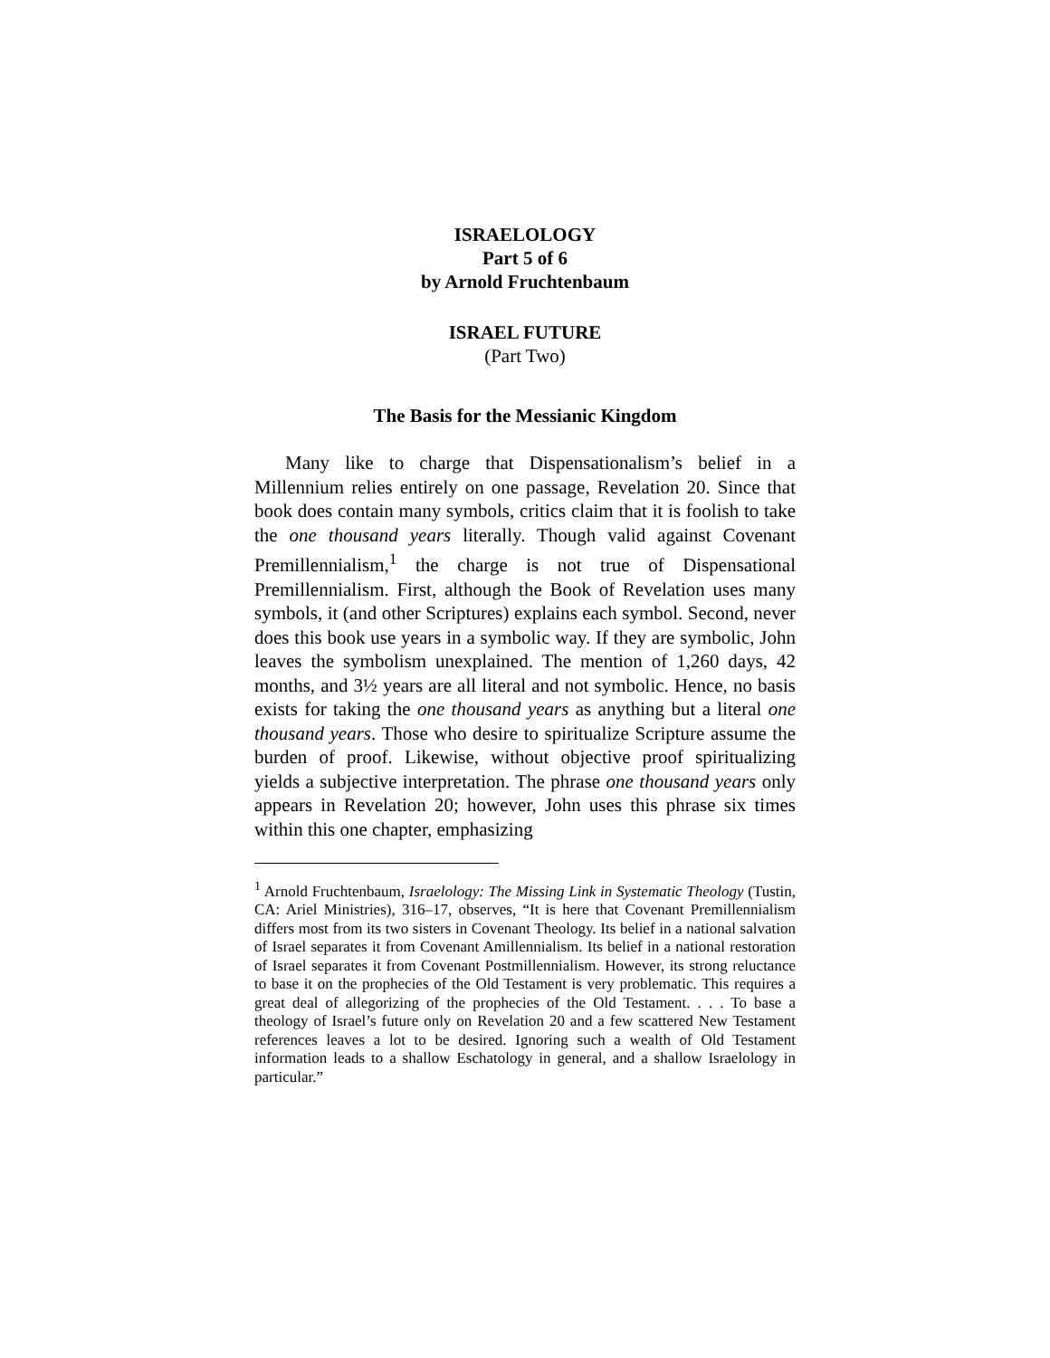ISRAELOLOGY
Part 5 of 6
by Arnold Fruchtenbaum
ISRAEL FUTURE
(Part Two)
The Basis for the Messianic Kingdom
Many like to charge that Dispensationalism’s belief in a Millennium relies entirely on one passage, Revelation 20. Since that book does contain many symbols, critics claim that it is foolish to take the one thousand years literally. Though valid against Covenant Premillennialism,<sup>1</sup> the charge is not true of Dispensational Premillennialism. First, although the Book of Revelation uses many symbols, it (and other Scriptures) explains each symbol. Second, never does this book use years in a symbolic way. If they are symbolic, John leaves the symbolism unexplained. The mention of 1,260 days, 42 months, and 3½ years are all literal and not symbolic. Hence, no basis exists for taking the one thousand years as anything but a literal one thousand years. Those who desire to spiritualize Scripture assume the burden of proof. Likewise, without objective proof spiritualizing yields a subjective interpretation. The phrase one thousand years only appears in Revelation 20; however, John uses this phrase six times within this one chapter, emphasizing
<sup>1</sup> Arnold Fruchtenbaum, Israelology: The Missing Link in Systematic Theology (Tustin, CA: Ariel Ministries), 316–17, observes, “It is here that Covenant Premillennialism differs most from its two sisters in Covenant Theology. Its belief in a national salvation of Israel separates it from Covenant Amillennialism. Its belief in a national restoration of Israel separates it from Covenant Postmillennialism. However, its strong reluctance to base it on the prophecies of the Old Testament is very problematic. This requires a great deal of allegorizing of the prophecies of the Old Testament. . . . To base a theology of Israel’s future only on Revelation 20 and a few scattered New Testament references leaves a lot to be desired. Ignoring such a wealth of Old Testament information leads to a shallow Eschatology in general, and a shallow Israelology in particular.”